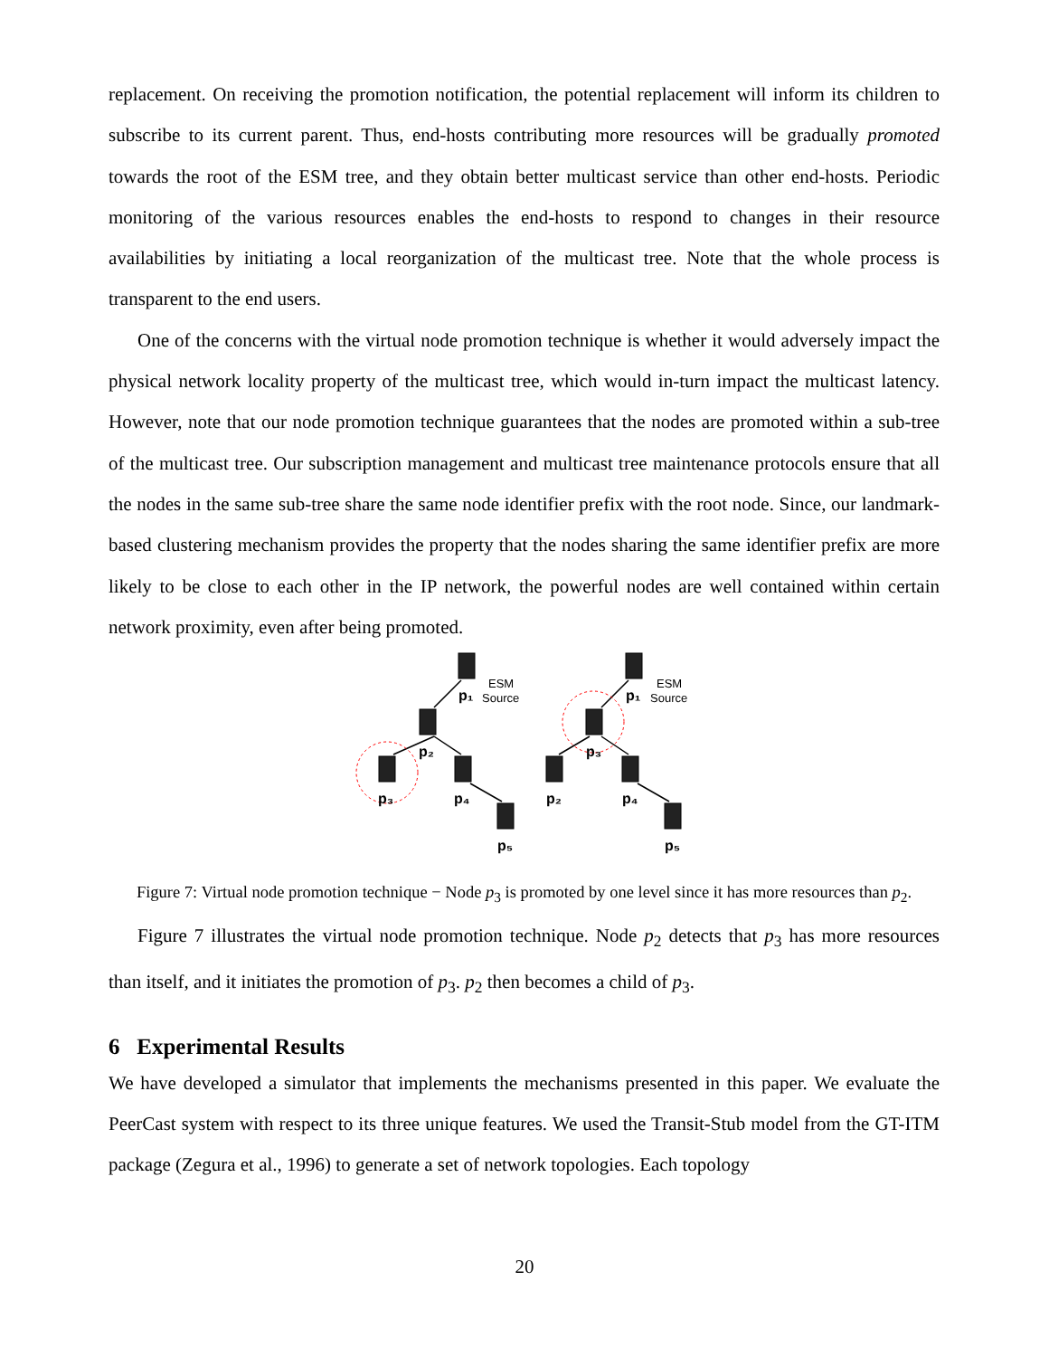replacement. On receiving the promotion notification, the potential replacement will inform its children to subscribe to its current parent. Thus, end-hosts contributing more resources will be gradually promoted towards the root of the ESM tree, and they obtain better multicast service than other end-hosts. Periodic monitoring of the various resources enables the end-hosts to respond to changes in their resource availabilities by initiating a local reorganization of the multicast tree. Note that the whole process is transparent to the end users.
One of the concerns with the virtual node promotion technique is whether it would adversely impact the physical network locality property of the multicast tree, which would in-turn impact the multicast latency. However, note that our node promotion technique guarantees that the nodes are promoted within a sub-tree of the multicast tree. Our subscription management and multicast tree maintenance protocols ensure that all the nodes in the same sub-tree share the same node identifier prefix with the root node. Since, our landmark-based clustering mechanism provides the property that the nodes sharing the same identifier prefix are more likely to be close to each other in the IP network, the powerful nodes are well contained within certain network proximity, even after being promoted.
p₁
p₂
p₃
p₄
p₅
p₁
p₃
p₂
p₄
p₅
ESM
Source
ESM
Source
Figure 7: Virtual node promotion technique − Node p<sub>3</sub> is promoted by one level since it has more resources than p<sub>2</sub>.
Figure 7 illustrates the virtual node promotion technique. Node p<sub>2</sub> detects that p<sub>3</sub> has more resources than itself, and it initiates the promotion of p<sub>3</sub>. p<sub>2</sub> then becomes a child of p<sub>3</sub>.
6 Experimental Results
We have developed a simulator that implements the mechanisms presented in this paper. We evaluate the PeerCast system with respect to its three unique features. We used the Transit-Stub model from the GT-ITM package (Zegura et al., 1996) to generate a set of network topologies. Each topology
20